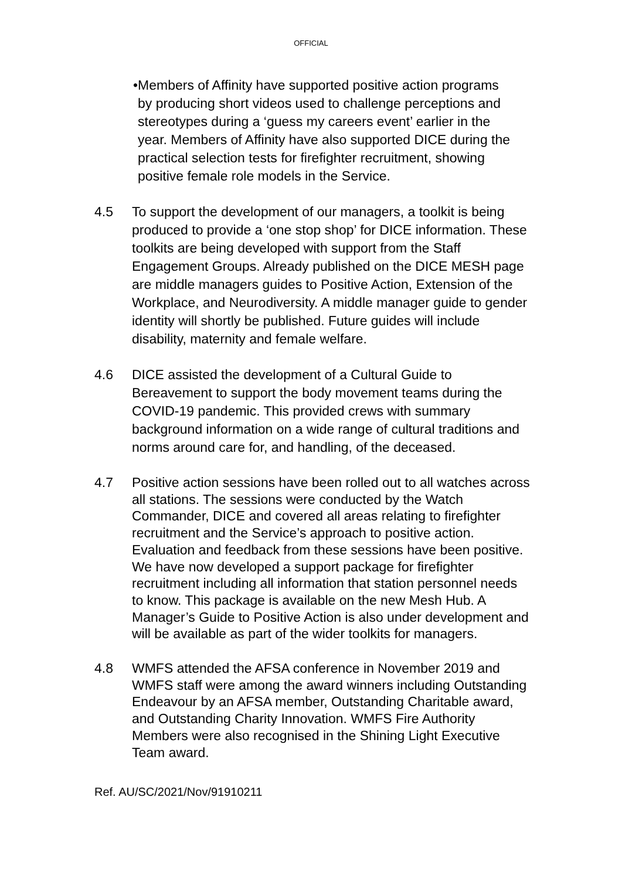OFFICIAL
• Members of Affinity have supported positive action programs by producing short videos used to challenge perceptions and stereotypes during a ‘guess my careers event’ earlier in the year. Members of Affinity have also supported DICE during the practical selection tests for firefighter recruitment, showing positive female role models in the Service.
4.5 To support the development of our managers, a toolkit is being produced to provide a ‘one stop shop’ for DICE information. These toolkits are being developed with support from the Staff Engagement Groups. Already published on the DICE MESH page are middle managers guides to Positive Action, Extension of the Workplace, and Neurodiversity. A middle manager guide to gender identity will shortly be published. Future guides will include disability, maternity and female welfare.
4.6 DICE assisted the development of a Cultural Guide to Bereavement to support the body movement teams during the COVID-19 pandemic. This provided crews with summary background information on a wide range of cultural traditions and norms around care for, and handling, of the deceased.
4.7 Positive action sessions have been rolled out to all watches across all stations. The sessions were conducted by the Watch Commander, DICE and covered all areas relating to firefighter recruitment and the Service’s approach to positive action. Evaluation and feedback from these sessions have been positive. We have now developed a support package for firefighter recruitment including all information that station personnel needs to know. This package is available on the new Mesh Hub. A Manager’s Guide to Positive Action is also under development and will be available as part of the wider toolkits for managers.
4.8 WMFS attended the AFSA conference in November 2019 and WMFS staff were among the award winners including Outstanding Endeavour by an AFSA member, Outstanding Charitable award, and Outstanding Charity Innovation. WMFS Fire Authority Members were also recognised in the Shining Light Executive Team award.
Ref. AU/SC/2021/Nov/91910211